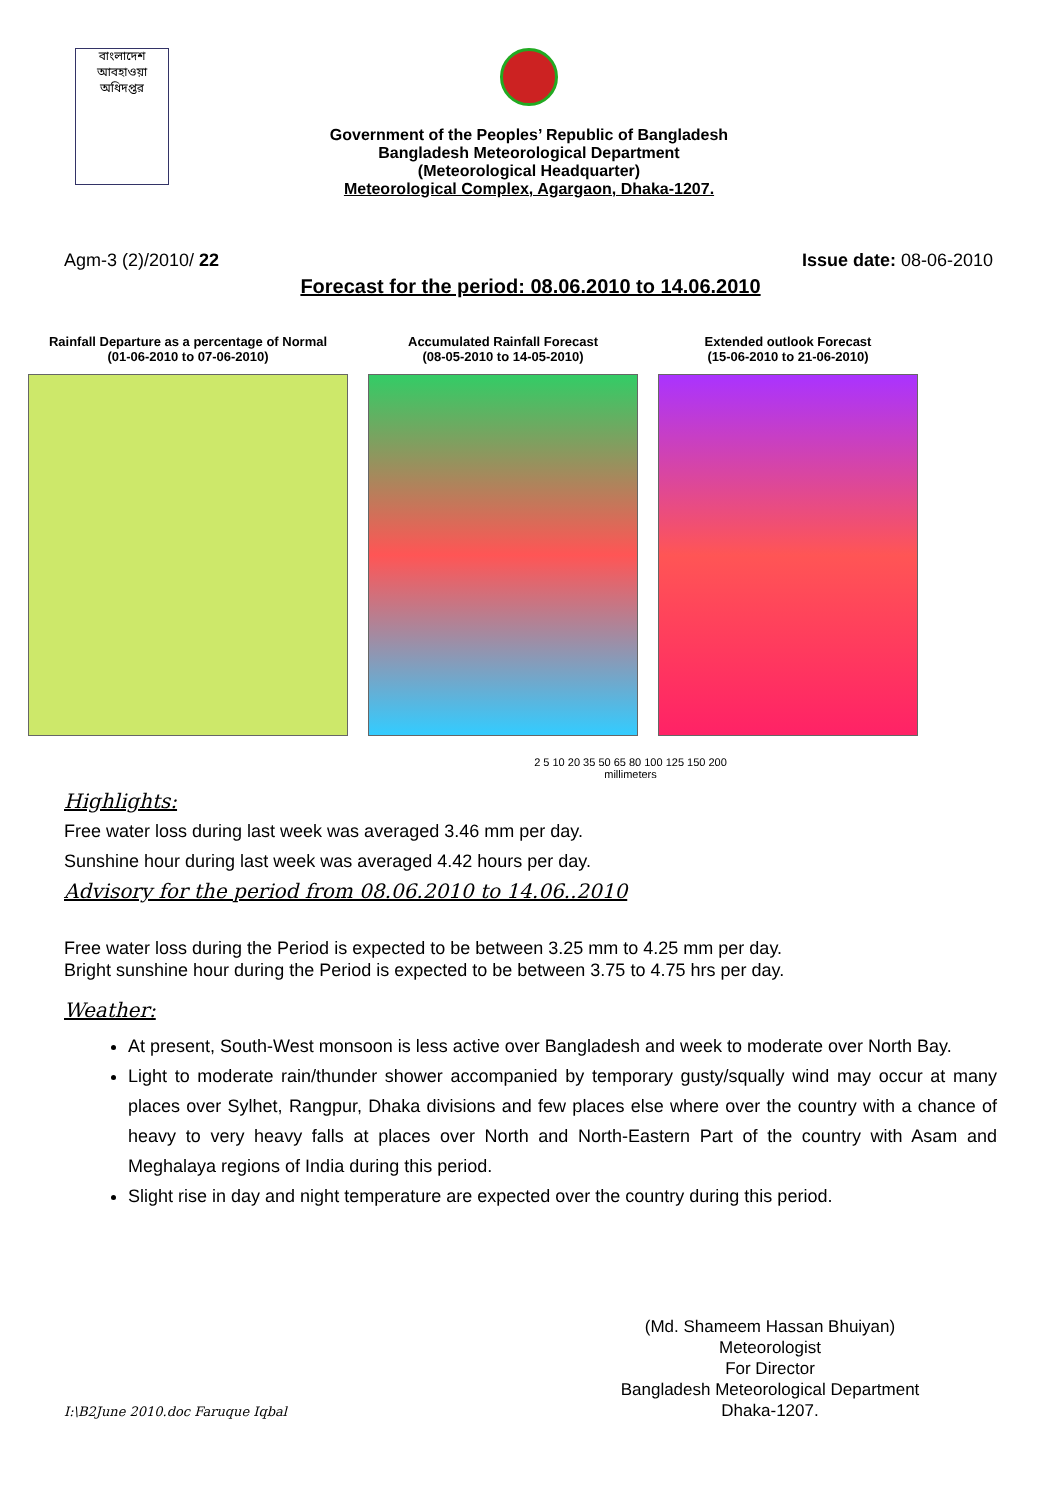বাংলাদেশ আবহাওয়া অধিদপ্তর
Government of the Peoples’ Republic of Bangladesh
Bangladesh Meteorological Department
(Meteorological Headquarter)
Meteorological Complex, Agargaon, Dhaka-1207.
Agm-3 (2)/2010/ 22 Issue date: 08-06-2010
Forecast for the period: 08.06.2010 to 14.06.2010
Rainfall Departure as a percentage of Normal
(01-06-2010 to 07-06-2010)
Accumulated Rainfall Forecast
(08-05-2010 to 14-05-2010)
Extended outlook Forecast
(15-06-2010 to 21-06-2010)
2 5 10 20 35 50 65 80 100 125 150 200
millimeters
Highlights:
Free water loss during last week was averaged 3.46 mm per day.
Sunshine hour during last week was averaged 4.42 hours per day.
Advisory for the period from 08.06.2010 to 14.06..2010
Free water loss during the Period is expected to be between 3.25 mm to 4.25 mm per day.
Bright sunshine hour during the Period is expected to be between 3.75 to 4.75 hrs per day.
Weather:
At present, South-West monsoon is less active over Bangladesh and week to moderate over North Bay.
Light to moderate rain/thunder shower accompanied by temporary gusty/squally wind may occur at many places over Sylhet, Rangpur, Dhaka divisions and few places else where over the country with a chance of heavy to very heavy falls at places over North and North-Eastern Part of the country with Asam and Meghalaya regions of India during this period.
Slight rise in day and night temperature are expected over the country during this period.
(Md. Shameem Hassan Bhuiyan)
Meteorologist
For Director
Bangladesh Meteorological Department
Dhaka-1207.
I:\B2June 2010.doc Faruque Iqbal